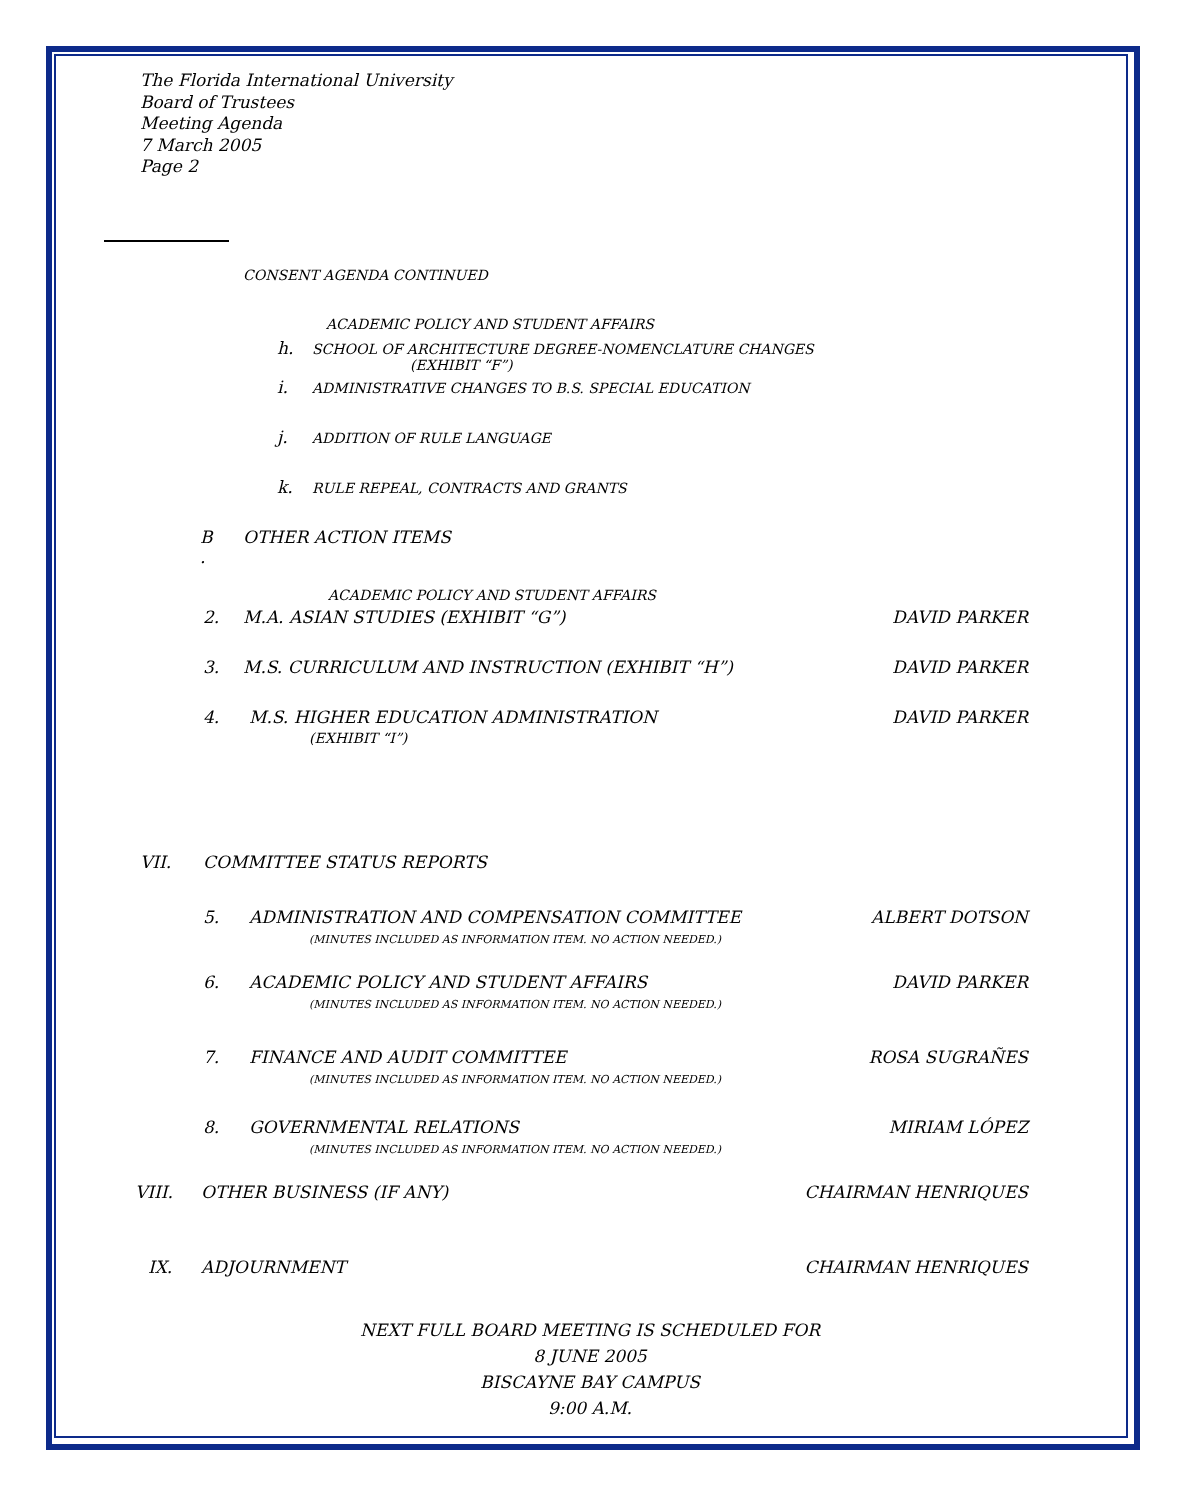The Florida International University
Board of Trustees
Meeting Agenda
7 March 2005
Page 2
CONSENT AGENDA CONTINUED
ACADEMIC POLICY AND STUDENT AFFAIRS
h. SCHOOL OF ARCHITECTURE DEGREE-NOMENCLATURE CHANGES
(EXHIBIT “F”)
i. ADMINISTRATIVE CHANGES TO B.S. SPECIAL EDUCATION
j. ADDITION OF RULE LANGUAGE
k. RULE REPEAL, CONTRACTS AND GRANTS
B
. OTHER ACTION ITEMS
ACADEMIC POLICY AND STUDENT AFFAIRS
2. M.A. ASIAN STUDIES (EXHIBIT “G”) DAVID PARKER
3. M.S. CURRICULUM AND INSTRUCTION (EXHIBIT “H”) DAVID PARKER
4. M.S. HIGHER EDUCATION ADMINISTRATION
(EXHIBIT “I”) DAVID PARKER
VII. COMMITTEE STATUS REPORTS
5. ADMINISTRATION AND COMPENSATION COMMITTEE
(MINUTES INCLUDED AS INFORMATION ITEM. NO ACTION NEEDED.) ALBERT DOTSON
6. ACADEMIC POLICY AND STUDENT AFFAIRS
(MINUTES INCLUDED AS INFORMATION ITEM. NO ACTION NEEDED.) DAVID PARKER
7. FINANCE AND AUDIT COMMITTEE
(MINUTES INCLUDED AS INFORMATION ITEM. NO ACTION NEEDED.) ROSA SUGRAÑES
8. GOVERNMENTAL RELATIONS
(MINUTES INCLUDED AS INFORMATION ITEM. NO ACTION NEEDED.) MIRIAM LÓPEZ
VIII. OTHER BUSINESS (IF ANY) CHAIRMAN HENRIQUES
IX. ADJOURNMENT CHAIRMAN HENRIQUES
NEXT FULL BOARD MEETING IS SCHEDULED FOR
8 JUNE 2005
BISCAYNE BAY CAMPUS
9:00 A.M.